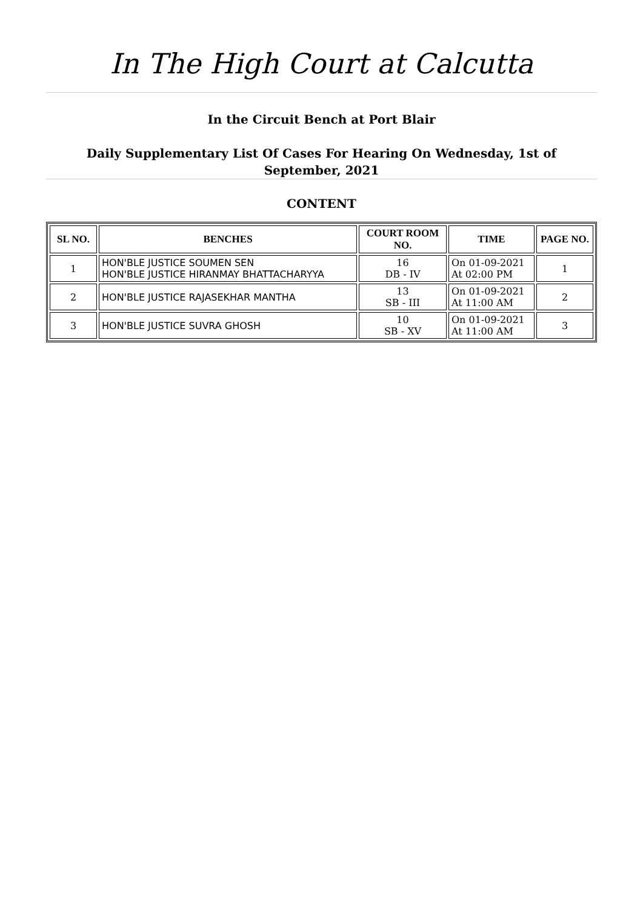In The High Court at Calcutta
In the Circuit Bench at Port Blair
Daily Supplementary List Of Cases For Hearing On Wednesday, 1st of September, 2021
CONTENT
| SL NO. | BENCHES | COURT ROOM NO. | TIME | PAGE NO. |
| --- | --- | --- | --- | --- |
| 1 | HON'BLE JUSTICE SOUMEN SEN HON'BLE JUSTICE HIRANMAY BHATTACHARYYA | 16 DB - IV | On 01-09-2021 At 02:00 PM | 1 |
| 2 | HON'BLE JUSTICE RAJASEKHAR MANTHA | 13 SB - III | On 01-09-2021 At 11:00 AM | 2 |
| 3 | HON'BLE JUSTICE SUVRA GHOSH | 10 SB - XV | On 01-09-2021 At 11:00 AM | 3 |